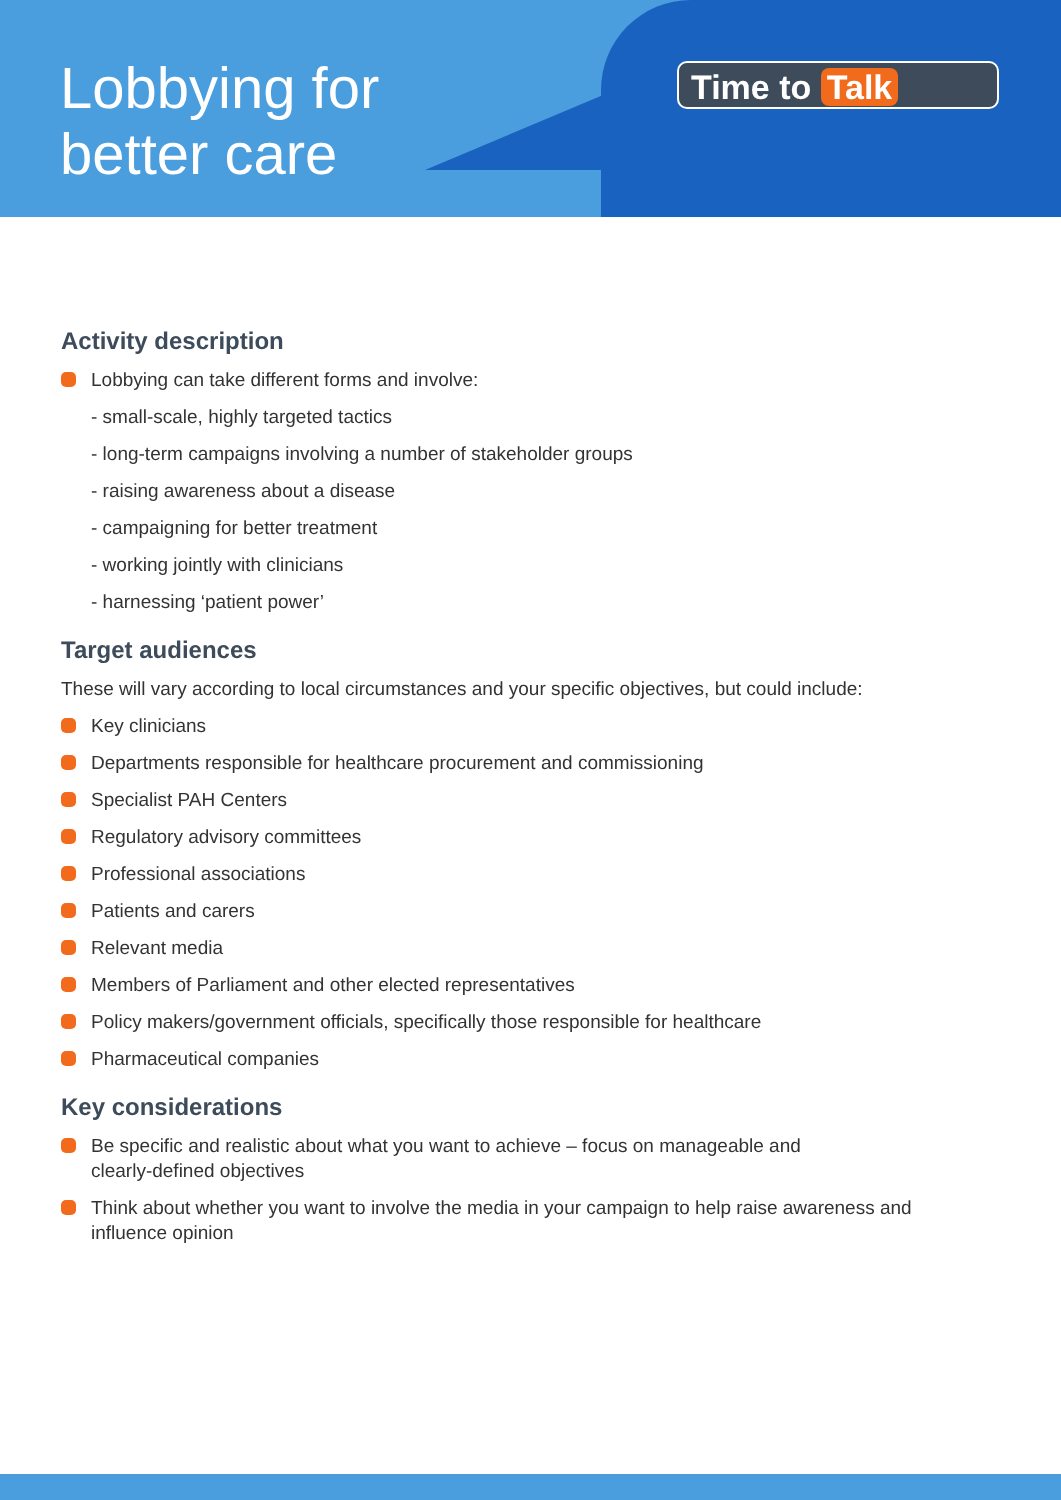Lobbying for
better care
Time to Talk
Activity description
Lobbying can take different forms and involve:
- small-scale, highly targeted tactics
- long-term campaigns involving a number of stakeholder groups
- raising awareness about a disease
- campaigning for better treatment
- working jointly with clinicians
- harnessing ‘patient power’
Target audiences
These will vary according to local circumstances and your specific objectives, but could include:
Key clinicians
Departments responsible for healthcare procurement and commissioning
Specialist PAH Centers
Regulatory advisory committees
Professional associations
Patients and carers
Relevant media
Members of Parliament and other elected representatives
Policy makers/government officials, specifically those responsible for healthcare
Pharmaceutical companies
Key considerations
Be specific and realistic about what you want to achieve – focus on manageable and
clearly-defined objectives
Think about whether you want to involve the media in your campaign to help raise awareness and
influence opinion